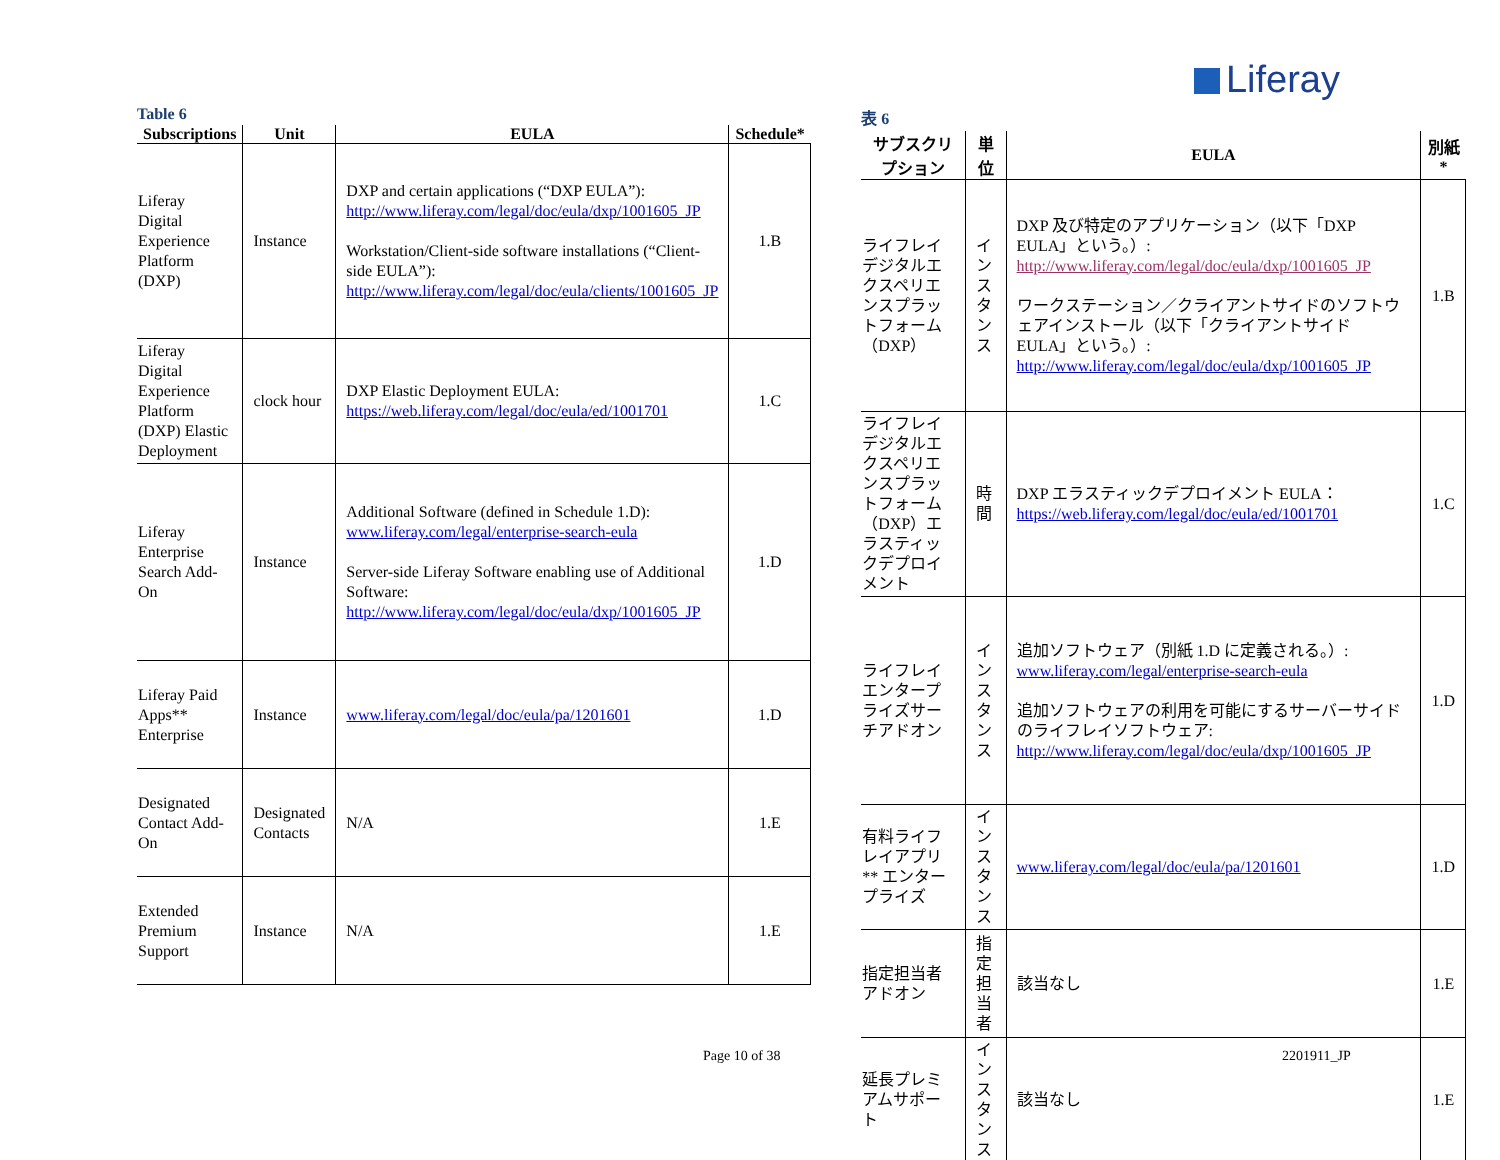Liferay
Table 6
| Subscriptions | Unit | EULA | Schedule* |
| --- | --- | --- | --- |
| Liferay Digital Experience Platform (DXP) | Instance | DXP and certain applications (“DXP EULA”): http://www.liferay.com/legal/doc/eula/dxp/1001605_JP Workstation/Client-side software installations (“Client-side EULA”): http://www.liferay.com/legal/doc/eula/clients/1001605_JP | 1.B |
| Liferay Digital Experience Platform (DXP) Elastic Deployment | clock hour | DXP Elastic Deployment EULA: https://web.liferay.com/legal/doc/eula/ed/1001701 | 1.C |
| Liferay Enterprise Search Add-On | Instance | Additional Software (defined in Schedule 1.D): www.liferay.com/legal/enterprise-search-eula Server-side Liferay Software enabling use of Additional Software: http://www.liferay.com/legal/doc/eula/dxp/1001605_JP | 1.D |
| Liferay Paid Apps** Enterprise | Instance | www.liferay.com/legal/doc/eula/pa/1201601 | 1.D |
| Designated Contact Add-On | Designated Contacts | N/A | 1.E |
| Extended Premium Support | Instance | N/A | 1.E |
表 6
| サブスクリプション | 単位 | EULA | 別紙* |
| --- | --- | --- | --- |
| ライフレイデジタルエクスペリエンスプラットフォーム（DXP） | インスタンス | DXP 及び特定のアプリケーション（以下「DXP EULA」という。）: http://www.liferay.com/legal/doc/eula/dxp/1001605_JP ワークステーション／クライアントサイドのソフトウェアインストール（以下「クライアントサイド EULA」という。）: http://www.liferay.com/legal/doc/eula/dxp/1001605_JP | 1.B |
| ライフレイデジタルエクスペリエンスプラットフォーム（DXP）エラスティックデプロイメント | 時間 | DXP エラスティックデプロイメント EULA： https://web.liferay.com/legal/doc/eula/ed/1001701 | 1.C |
| ライフレイエンタープライズサーチアドオン | インスタンス | 追加ソフトウェア（別紙 1.D に定義される。）: www.liferay.com/legal/enterprise-search-eula 追加ソフトウェアの利用を可能にするサーバーサイドのライフレイソフトウェア: http://www.liferay.com/legal/doc/eula/dxp/1001605_JP | 1.D |
| 有料ライフレイアプリ** エンタープライズ | インスタンス | www.liferay.com/legal/doc/eula/pa/1201601 | 1.D |
| 指定担当者アドオン | 指定担当者 | 該当なし | 1.E |
| 延長プレミアムサポート | インスタンス | 該当なし | 1.E |
Page 10 of 38 2201911_JP